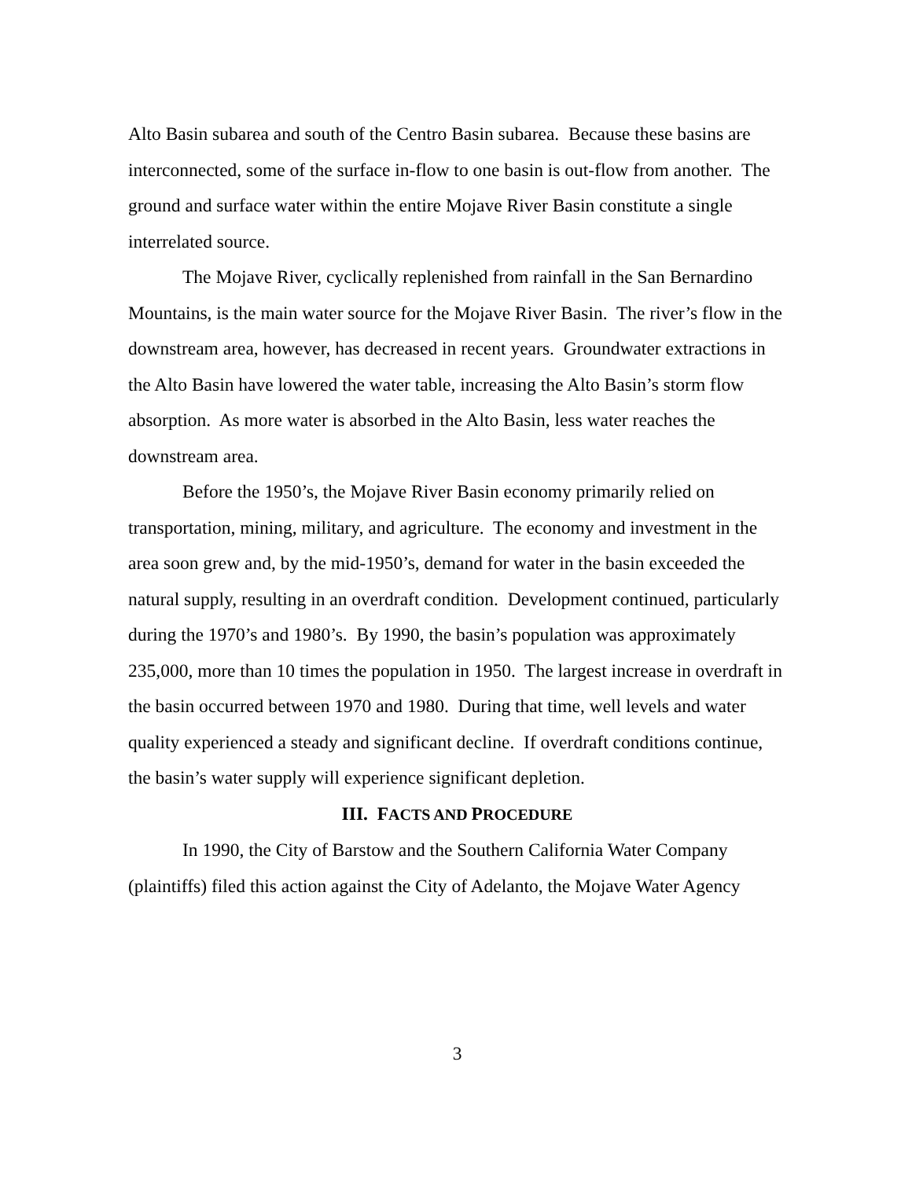Alto Basin subarea and south of the Centro Basin subarea. Because these basins are interconnected, some of the surface in-flow to one basin is out-flow from another. The ground and surface water within the entire Mojave River Basin constitute a single interrelated source.
The Mojave River, cyclically replenished from rainfall in the San Bernardino Mountains, is the main water source for the Mojave River Basin. The river’s flow in the downstream area, however, has decreased in recent years. Groundwater extractions in the Alto Basin have lowered the water table, increasing the Alto Basin’s storm flow absorption. As more water is absorbed in the Alto Basin, less water reaches the downstream area.
Before the 1950’s, the Mojave River Basin economy primarily relied on transportation, mining, military, and agriculture. The economy and investment in the area soon grew and, by the mid-1950’s, demand for water in the basin exceeded the natural supply, resulting in an overdraft condition. Development continued, particularly during the 1970’s and 1980’s. By 1990, the basin’s population was approximately 235,000, more than 10 times the population in 1950. The largest increase in overdraft in the basin occurred between 1970 and 1980. During that time, well levels and water quality experienced a steady and significant decline. If overdraft conditions continue, the basin’s water supply will experience significant depletion.
III. FACTS AND PROCEDURE
In 1990, the City of Barstow and the Southern California Water Company (plaintiffs) filed this action against the City of Adelanto, the Mojave Water Agency
3